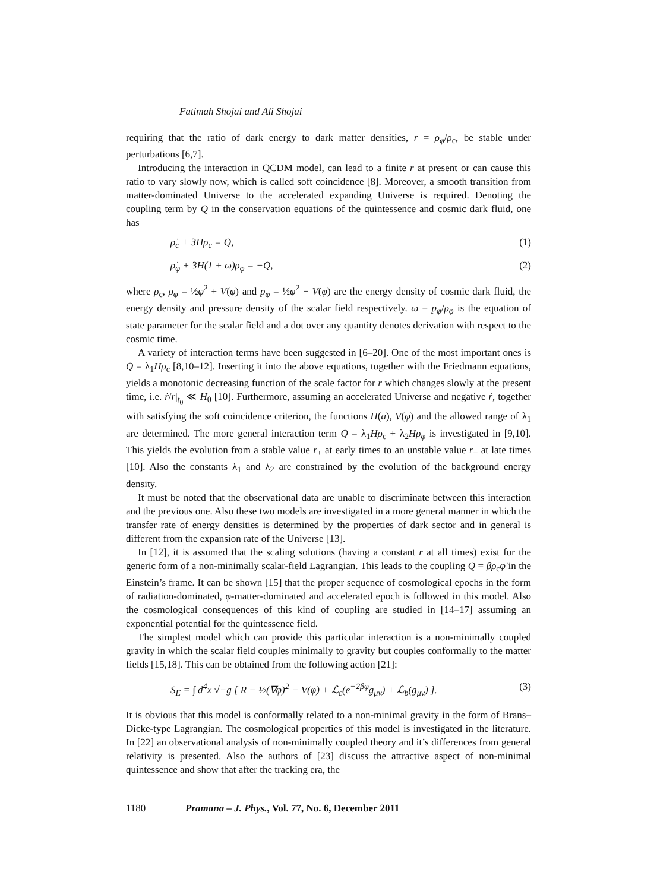Fatimah Shojai and Ali Shojai
requiring that the ratio of dark energy to dark matter densities, r = ρ<sub>φ</sub>/ρ<sub>c</sub>, be stable under perturbations [6,7].
Introducing the interaction in QCDM model, can lead to a finite r at present or can cause this ratio to vary slowly now, which is called soft coincidence [8]. Moreover, a smooth transition from matter-dominated Universe to the accelerated expanding Universe is required. Denoting the coupling term by Q in the conservation equations of the quintessence and cosmic dark fluid, one has
ρ̇<sub>c</sub> + 3Hρ<sub>c</sub> = Q, (1)
ρ̇<sub>φ</sub> + 3H(1 + ω)ρ<sub>φ</sub> = −Q, (2)
where ρ<sub>c</sub>, ρ<sub>φ</sub> = ½φ̇<sup>2</sup> + V(φ) and p<sub>φ</sub> = ½φ̇<sup>2</sup> − V(φ) are the energy density of cosmic dark fluid, the energy density and pressure density of the scalar field respectively. ω = p<sub>φ</sub>/ρ<sub>φ</sub> is the equation of state parameter for the scalar field and a dot over any quantity denotes derivation with respect to the cosmic time.
A variety of interaction terms have been suggested in [6–20]. One of the most important ones is Q = λ<sub>1</sub>Hρ<sub>c</sub> [8,10–12]. Inserting it into the above equations, together with the Friedmann equations, yields a monotonic decreasing function of the scale factor for r which changes slowly at the present time, i.e. ṙ/r|<sub>t<sub>0</sub></sub> ≪ H<sub>0</sub> [10]. Furthermore, assuming an accelerated Universe and negative ṙ, together with satisfying the soft coincidence criterion, the functions H(a), V(φ) and the allowed range of λ<sub>1</sub> are determined. The more general interaction term Q = λ<sub>1</sub>Hρ<sub>c</sub> + λ<sub>2</sub>Hρ<sub>φ</sub> is investigated in [9,10]. This yields the evolution from a stable value r<sub>+</sub> at early times to an unstable value r<sub>−</sub> at late times [10]. Also the constants λ<sub>1</sub> and λ<sub>2</sub> are constrained by the evolution of the background energy density.
It must be noted that the observational data are unable to discriminate between this interaction and the previous one. Also these two models are investigated in a more general manner in which the transfer rate of energy densities is determined by the properties of dark sector and in general is different from the expansion rate of the Universe [13].
In [12], it is assumed that the scaling solutions (having a constant r at all times) exist for the generic form of a non-minimally scalar-field Lagrangian. This leads to the coupling Q = βρ<sub>c</sub>φ̇ in the Einstein’s frame. It can be shown [15] that the proper sequence of cosmological epochs in the form of radiation-dominated, φ-matter-dominated and accelerated epoch is followed in this model. Also the cosmological consequences of this kind of coupling are studied in [14–17] assuming an exponential potential for the quintessence field.
The simplest model which can provide this particular interaction is a non-minimally coupled gravity in which the scalar field couples minimally to gravity but couples conformally to the matter fields [15,18]. This can be obtained from the following action [21]:
S<sub>E</sub> = ∫ d<sup>4</sup>x √−g [ R − ½(∇φ)<sup>2</sup> − V(φ) + ℒ<sub>c</sub>(e<sup>−2βφ</sup>g<sub>μν</sub>) + ℒ<sub>b</sub>(g<sub>μν</sub>) ]. (3)
It is obvious that this model is conformally related to a non-minimal gravity in the form of Brans–Dicke-type Lagrangian. The cosmological properties of this model is investigated in the literature. In [22] an observational analysis of non-minimally coupled theory and it’s differences from general relativity is presented. Also the authors of [23] discuss the attractive aspect of non-minimal quintessence and show that after the tracking era, the
1180 Pramana – J. Phys., Vol. 77, No. 6, December 2011